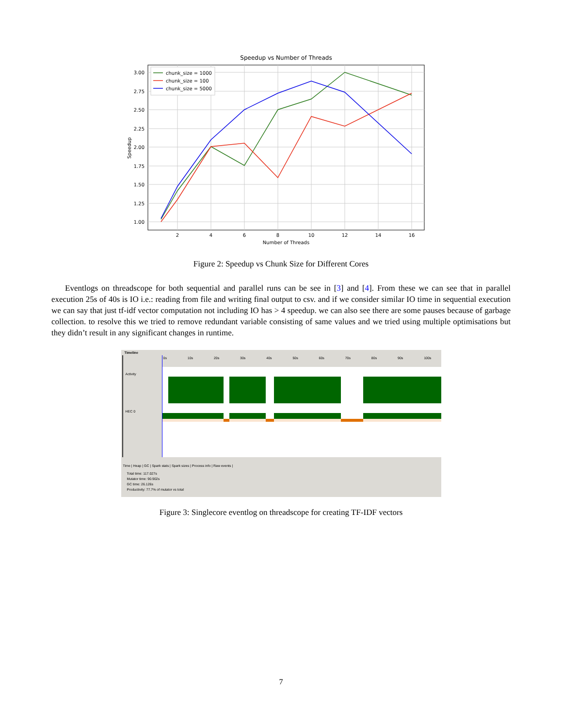Speedup vs Number of Threads
3.00
2.75
2.50
2.25
2.00
1.75
1.50
1.25
1.00
2
4
6
8
10
12
14
16
Number of Threads
Speedup
chunk_size = 1000
chunk_size = 100
chunk_size = 5000
Figure 2: Speedup vs Chunk Size for Different Cores
Eventlogs on threadscope for both sequential and parallel runs can be see in [3] and [4]. From these we can see that in parallel execution 25s of 40s is IO i.e.: reading from file and writing final output to csv. and if we consider similar IO time in sequential execution we can say that just tf-idf vector computation not including IO has > 4 speedup. we can also see there are some pauses because of garbage collection. to resolve this we tried to remove redundant variable consisting of same values and we tried using multiple optimisations but they didn’t result in any significant changes in runtime.
Timeline
Activity
HEC 0
0s 10s 20s 30s 40s 50s 60s 70s 80s 90s 100s
Time | Heap | GC | Spark stats | Spark sizes | Process info | Raw events |
Total time: 117.027s
Mutator time: 90.902s
GC time: 26.126s
Productivity: 77.7% of mutator vs total
Figure 3: Singlecore eventlog on threadscope for creating TF-IDF vectors
7